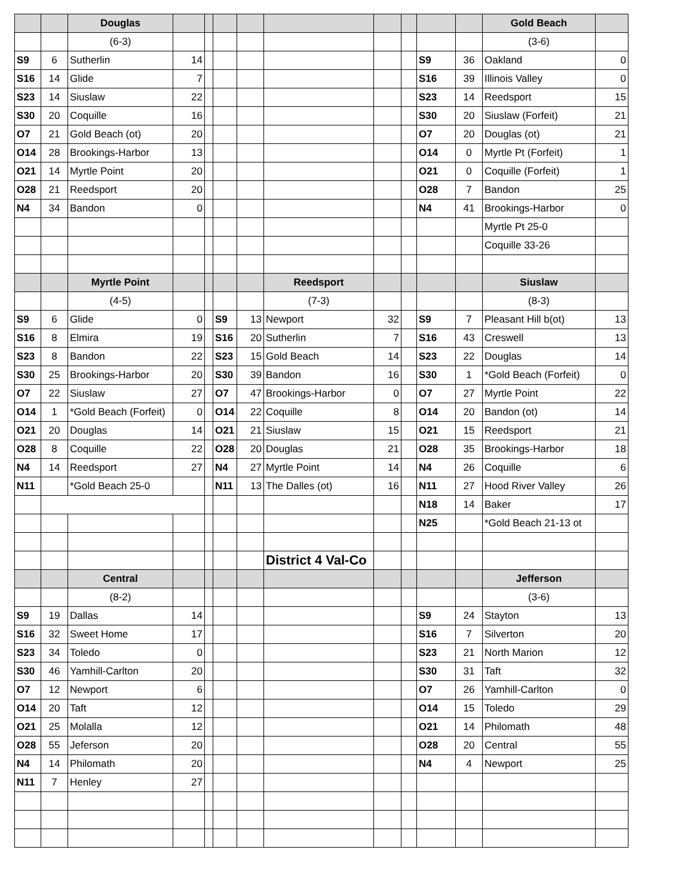| | | Douglas | | | | | | | | | | Gold Beach | |
| | | (6-3) | | | | | | | | | | (3-6) | |
| S9 | 6 | Sutherlin | 14 | | | | | | | S9 | 36 | Oakland | 0 |
| S16 | 14 | Glide | 7 | | | | | | | S16 | 39 | Illinois Valley | 0 |
| S23 | 14 | Siuslaw | 22 | | | | | | | S23 | 14 | Reedsport | 15 |
| S30 | 20 | Coquille | 16 | | | | | | | S30 | 20 | Siuslaw (Forfeit) | 21 |
| O7 | 21 | Gold Beach (ot) | 20 | | | | | | | O7 | 20 | Douglas (ot) | 21 |
| O14 | 28 | Brookings-Harbor | 13 | | | | | | | O14 | 0 | Myrtle Pt (Forfeit) | 1 |
| O21 | 14 | Myrtle Point | 20 | | | | | | | O21 | 0 | Coquille (Forfeit) | 1 |
| O28 | 21 | Reedsport | 20 | | | | | | | O28 | 7 | Bandon | 25 |
| N4 | 34 | Bandon | 0 | | | | | | | N4 | 41 | Brookings-Harbor | 0 |
| | | | | | | | | | | | | Myrtle Pt 25-0 | |
| | | | | | | | | | | | | Coquille 33-26 | |
| | | Myrtle Point | | | | | Reedsport | | | | | Siuslaw | |
| | | (4-5) | | | | | (7-3) | | | | | (8-3) | |
| S9 | 6 | Glide | 0 | | S9 | 13 | Newport | 32 | | S9 | 7 | Pleasant Hill b(ot) | 13 |
| S16 | 8 | Elmira | 19 | | S16 | 20 | Sutherlin | 7 | | S16 | 43 | Creswell | 13 |
| S23 | 8 | Bandon | 22 | | S23 | 15 | Gold Beach | 14 | | S23 | 22 | Douglas | 14 |
| S30 | 25 | Brookings-Harbor | 20 | | S30 | 39 | Bandon | 16 | | S30 | 1 | *Gold Beach (Forfeit) | 0 |
| O7 | 22 | Siuslaw | 27 | | O7 | 47 | Brookings-Harbor | 0 | | O7 | 27 | Myrtle Point | 22 |
| O14 | 1 | *Gold Beach (Forfeit) | 0 | | O14 | 22 | Coquille | 8 | | O14 | 20 | Bandon (ot) | 14 |
| O21 | 20 | Douglas | 14 | | O21 | 21 | Siuslaw | 15 | | O21 | 15 | Reedsport | 21 |
| O28 | 8 | Coquille | 22 | | O28 | 20 | Douglas | 21 | | O28 | 35 | Brookings-Harbor | 18 |
| N4 | 14 | Reedsport | 27 | | N4 | 27 | Myrtle Point | 14 | | N4 | 26 | Coquille | 6 |
| N11 | | *Gold Beach 25-0 | | | N11 | 13 | The Dalles (ot) | 16 | | N11 | 27 | Hood River Valley | 26 |
| | | | | | | | | | | N18 | 14 | Baker | 17 |
| | | | | | | | | | | N25 | | *Gold Beach 21-13 ot | |
| | | | | | | | District 4 Val-Co | | | | | | |
| | | Central | | | | | | | | | | Jefferson | |
| | | (8-2) | | | | | | | | | | (3-6) | |
| S9 | 19 | Dallas | 14 | | | | | | | S9 | 24 | Stayton | 13 |
| S16 | 32 | Sweet Home | 17 | | | | | | | S16 | 7 | Silverton | 20 |
| S23 | 34 | Toledo | 0 | | | | | | | S23 | 21 | North Marion | 12 |
| S30 | 46 | Yamhill-Carlton | 20 | | | | | | | S30 | 31 | Taft | 32 |
| O7 | 12 | Newport | 6 | | | | | | | O7 | 26 | Yamhill-Carlton | 0 |
| O14 | 20 | Taft | 12 | | | | | | | O14 | 15 | Toledo | 29 |
| O21 | 25 | Molalla | 12 | | | | | | | O21 | 14 | Philomath | 48 |
| O28 | 55 | Jeferson | 20 | | | | | | | O28 | 20 | Central | 55 |
| N4 | 14 | Philomath | 20 | | | | | | | N4 | 4 | Newport | 25 |
| N11 | 7 | Henley | 27 | | | | | | | | | | |